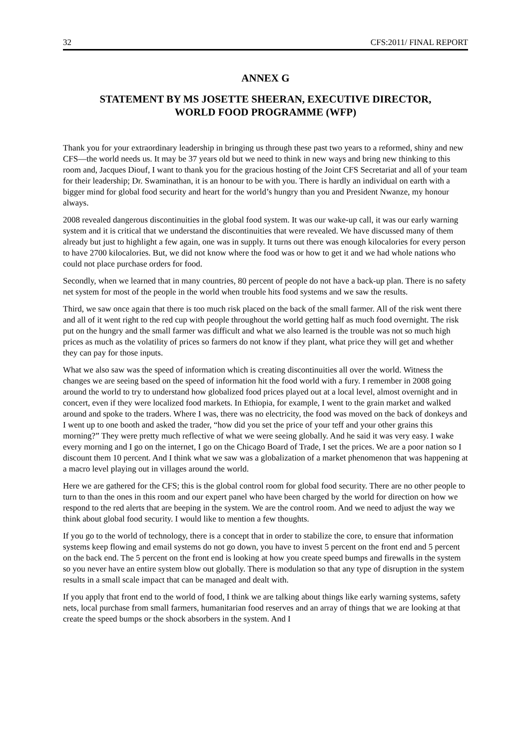32 CFS:2011/ FINAL REPORT
ANNEX G
STATEMENT BY MS JOSETTE SHEERAN, EXECUTIVE DIRECTOR,
WORLD FOOD PROGRAMME (WFP)
Thank you for your extraordinary leadership in bringing us through these past two years to a reformed, shiny and new CFS—the world needs us. It may be 37 years old but we need to think in new ways and bring new thinking to this room and, Jacques Diouf, I want to thank you for the gracious hosting of the Joint CFS Secretariat and all of your team for their leadership; Dr. Swaminathan, it is an honour to be with you. There is hardly an individual on earth with a bigger mind for global food security and heart for the world’s hungry than you and President Nwanze, my honour always.
2008 revealed dangerous discontinuities in the global food system. It was our wake-up call, it was our early warning system and it is critical that we understand the discontinuities that were revealed. We have discussed many of them already but just to highlight a few again, one was in supply. It turns out there was enough kilocalories for every person to have 2700 kilocalories. But, we did not know where the food was or how to get it and we had whole nations who could not place purchase orders for food.
Secondly, when we learned that in many countries, 80 percent of people do not have a back-up plan. There is no safety net system for most of the people in the world when trouble hits food systems and we saw the results.
Third, we saw once again that there is too much risk placed on the back of the small farmer. All of the risk went there and all of it went right to the red cup with people throughout the world getting half as much food overnight. The risk put on the hungry and the small farmer was difficult and what we also learned is the trouble was not so much high prices as much as the volatility of prices so farmers do not know if they plant, what price they will get and whether they can pay for those inputs.
What we also saw was the speed of information which is creating discontinuities all over the world. Witness the changes we are seeing based on the speed of information hit the food world with a fury. I remember in 2008 going around the world to try to understand how globalized food prices played out at a local level, almost overnight and in concert, even if they were localized food markets. In Ethiopia, for example, I went to the grain market and walked around and spoke to the traders. Where I was, there was no electricity, the food was moved on the back of donkeys and I went up to one booth and asked the trader, “how did you set the price of your teff and your other grains this morning?” They were pretty much reflective of what we were seeing globally. And he said it was very easy. I wake every morning and I go on the internet, I go on the Chicago Board of Trade, I set the prices. We are a poor nation so I discount them 10 percent. And I think what we saw was a globalization of a market phenomenon that was happening at a macro level playing out in villages around the world.
Here we are gathered for the CFS; this is the global control room for global food security. There are no other people to turn to than the ones in this room and our expert panel who have been charged by the world for direction on how we respond to the red alerts that are beeping in the system. We are the control room. And we need to adjust the way we think about global food security. I would like to mention a few thoughts.
If you go to the world of technology, there is a concept that in order to stabilize the core, to ensure that information systems keep flowing and email systems do not go down, you have to invest 5 percent on the front end and 5 percent on the back end. The 5 percent on the front end is looking at how you create speed bumps and firewalls in the system so you never have an entire system blow out globally. There is modulation so that any type of disruption in the system results in a small scale impact that can be managed and dealt with.
If you apply that front end to the world of food, I think we are talking about things like early warning systems, safety nets, local purchase from small farmers, humanitarian food reserves and an array of things that we are looking at that create the speed bumps or the shock absorbers in the system. And I